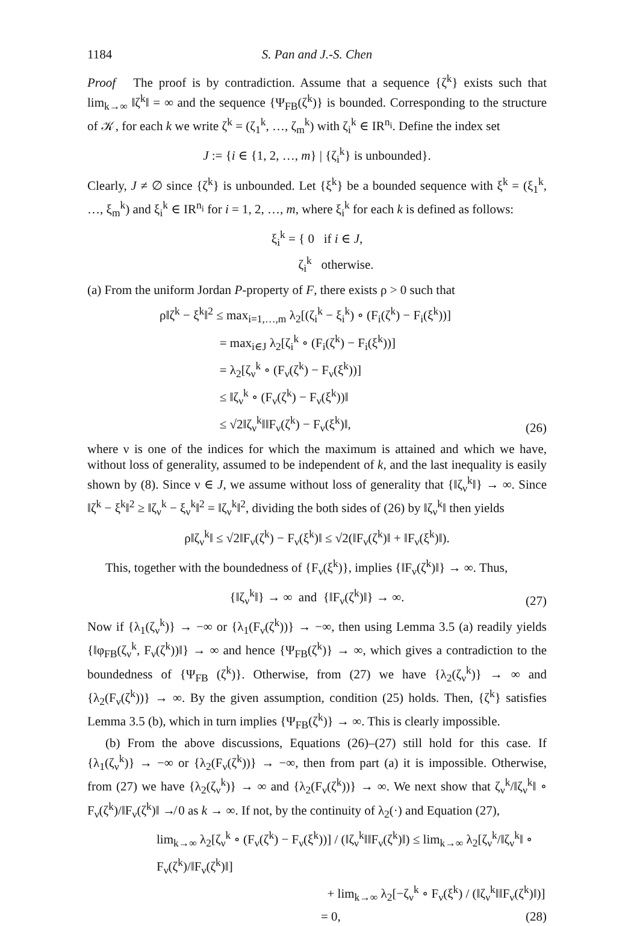1184 S. Pan and J.-S. Chen
Proof The proof is by contradiction. Assume that a sequence {ζ<sup>k</sup>} exists such that lim<sub>k→∞</sub> ‖ζ<sup>k</sup>‖ = ∞ and the sequence {Ψ<sub>FB</sub>(ζ<sup>k</sup>)} is bounded. Corresponding to the structure of 𝒦, for each k we write ζ<sup>k</sup> = (ζ<sub>1</sub><sup>k</sup>, …, ζ<sub>m</sub><sup>k</sup>) with ζ<sub>i</sub><sup>k</sup> ∈ IR<sup>n<sub>i</sub></sup>. Define the index set
J := {i ∈ {1, 2, …, m} | {ζ<sub>i</sub><sup>k</sup>} is unbounded}.
Clearly, J ≠ ∅ since {ζ<sup>k</sup>} is unbounded. Let {ξ<sup>k</sup>} be a bounded sequence with ξ<sup>k</sup> = (ξ<sub>1</sub><sup>k</sup>, …, ξ<sub>m</sub><sup>k</sup>) and ξ<sub>i</sub><sup>k</sup> ∈ IR<sup>n<sub>i</sub></sup> for i = 1, 2, …, m, where ξ<sub>i</sub><sup>k</sup> for each k is defined as follows:
ξ<sub>i</sub><sup>k</sup> = { 0 if i ∈ J,
ζ<sub>i</sub><sup>k</sup> otherwise.
(a) From the uniform Jordan P-property of F, there exists ρ > 0 such that
ρ‖ζ<sup>k</sup> − ξ<sup>k</sup>‖<sup>2</sup> ≤ max<sub>i=1,…,m</sub> λ<sub>2</sub>[(ζ<sub>i</sub><sup>k</sup> − ξ<sub>i</sub><sup>k</sup>) ∘ (F<sub>i</sub>(ζ<sup>k</sup>) − F<sub>i</sub>(ξ<sup>k</sup>))]
= max<sub>i∈J</sub> λ<sub>2</sub>[ζ<sub>i</sub><sup>k</sup> ∘ (F<sub>i</sub>(ζ<sup>k</sup>) − F<sub>i</sub>(ξ<sup>k</sup>))]
= λ<sub>2</sub>[ζ<sub>ν</sub><sup>k</sup> ∘ (F<sub>ν</sub>(ζ<sup>k</sup>) − F<sub>ν</sub>(ξ<sup>k</sup>))]
≤ ‖ζ<sub>ν</sub><sup>k</sup> ∘ (F<sub>ν</sub>(ζ<sup>k</sup>) − F<sub>ν</sub>(ξ<sup>k</sup>))‖
≤ √2‖ζ<sub>ν</sub><sup>k</sup>‖‖F<sub>ν</sub>(ζ<sup>k</sup>) − F<sub>ν</sub>(ξ<sup>k</sup>)‖,
(26)
where ν is one of the indices for which the maximum is attained and which we have, without loss of generality, assumed to be independent of k, and the last inequality is easily shown by (8). Since ν ∈ J, we assume without loss of generality that {‖ζ<sub>ν</sub><sup>k</sup>‖} → ∞. Since ‖ζ<sup>k</sup> − ξ<sup>k</sup>‖<sup>2</sup> ≥ ‖ζ<sub>ν</sub><sup>k</sup> − ξ<sub>ν</sub><sup>k</sup>‖<sup>2</sup> = ‖ζ<sub>ν</sub><sup>k</sup>‖<sup>2</sup>, dividing the both sides of (26) by ‖ζ<sub>ν</sub><sup>k</sup>‖ then yields
ρ‖ζ<sub>ν</sub><sup>k</sup>‖ ≤ √2‖F<sub>ν</sub>(ζ<sup>k</sup>) − F<sub>ν</sub>(ξ<sup>k</sup>)‖ ≤ √2(‖F<sub>ν</sub>(ζ<sup>k</sup>)‖ + ‖F<sub>ν</sub>(ξ<sup>k</sup>)‖).
This, together with the boundedness of {F<sub>ν</sub>(ξ<sup>k</sup>)}, implies {‖F<sub>ν</sub>(ζ<sup>k</sup>)‖} → ∞. Thus,
{‖ζ<sub>ν</sub><sup>k</sup>‖} → ∞ and {‖F<sub>ν</sub>(ζ<sup>k</sup>)‖} → ∞.
(27)
Now if {λ<sub>1</sub>(ζ<sub>ν</sub><sup>k</sup>)} → −∞ or {λ<sub>1</sub>(F<sub>ν</sub>(ζ<sup>k</sup>))} → −∞, then using Lemma 3.5 (a) readily yields {‖φ<sub>FB</sub>(ζ<sub>ν</sub><sup>k</sup>, F<sub>ν</sub>(ζ<sup>k</sup>))‖} → ∞ and hence {Ψ<sub>FB</sub>(ζ<sup>k</sup>)} → ∞, which gives a contradiction to the boundedness of {Ψ<sub>FB</sub> (ζ<sup>k</sup>)}. Otherwise, from (27) we have {λ<sub>2</sub>(ζ<sub>ν</sub><sup>k</sup>)} → ∞ and {λ<sub>2</sub>(F<sub>ν</sub>(ζ<sup>k</sup>))} → ∞. By the given assumption, condition (25) holds. Then, {ζ<sup>k</sup>} satisfies Lemma 3.5 (b), which in turn implies {Ψ<sub>FB</sub>(ζ<sup>k</sup>)} → ∞. This is clearly impossible.
(b) From the above discussions, Equations (26)–(27) still hold for this case. If {λ<sub>1</sub>(ζ<sub>ν</sub><sup>k</sup>)} → −∞ or {λ<sub>2</sub>(F<sub>ν</sub>(ζ<sup>k</sup>))} → −∞, then from part (a) it is impossible. Otherwise, from (27) we have {λ<sub>2</sub>(ζ<sub>ν</sub><sup>k</sup>)} → ∞ and {λ<sub>2</sub>(F<sub>ν</sub>(ζ<sup>k</sup>))} → ∞. We next show that ζ<sub>ν</sub><sup>k</sup>/‖ζ<sub>ν</sub><sup>k</sup>‖ ∘ F<sub>ν</sub>(ζ<sup>k</sup>)/‖F<sub>ν</sub>(ζ<sup>k</sup>)‖ ↛ 0 as k → ∞. If not, by the continuity of λ<sub>2</sub>(·) and Equation (27),
lim<sub>k→∞</sub> λ<sub>2</sub>[ζ<sub>ν</sub><sup>k</sup> ∘ (F<sub>ν</sub>(ζ<sup>k</sup>) − F<sub>ν</sub>(ξ<sup>k</sup>))] / (‖ζ<sub>ν</sub><sup>k</sup>‖‖F<sub>ν</sub>(ζ<sup>k</sup>)‖) ≤ lim<sub>k→∞</sub> λ<sub>2</sub>[ζ<sub>ν</sub><sup>k</sup>/‖ζ<sub>ν</sub><sup>k</sup>‖ ∘ F<sub>ν</sub>(ζ<sup>k</sup>)/‖F<sub>ν</sub>(ζ<sup>k</sup>)‖]
+ lim<sub>k→∞</sub> λ<sub>2</sub>[−ζ<sub>ν</sub><sup>k</sup> ∘ F<sub>ν</sub>(ξ<sup>k</sup>) / (‖ζ<sub>ν</sub><sup>k</sup>‖‖F<sub>ν</sub>(ζ<sup>k</sup>)‖)]
= 0,
(28)